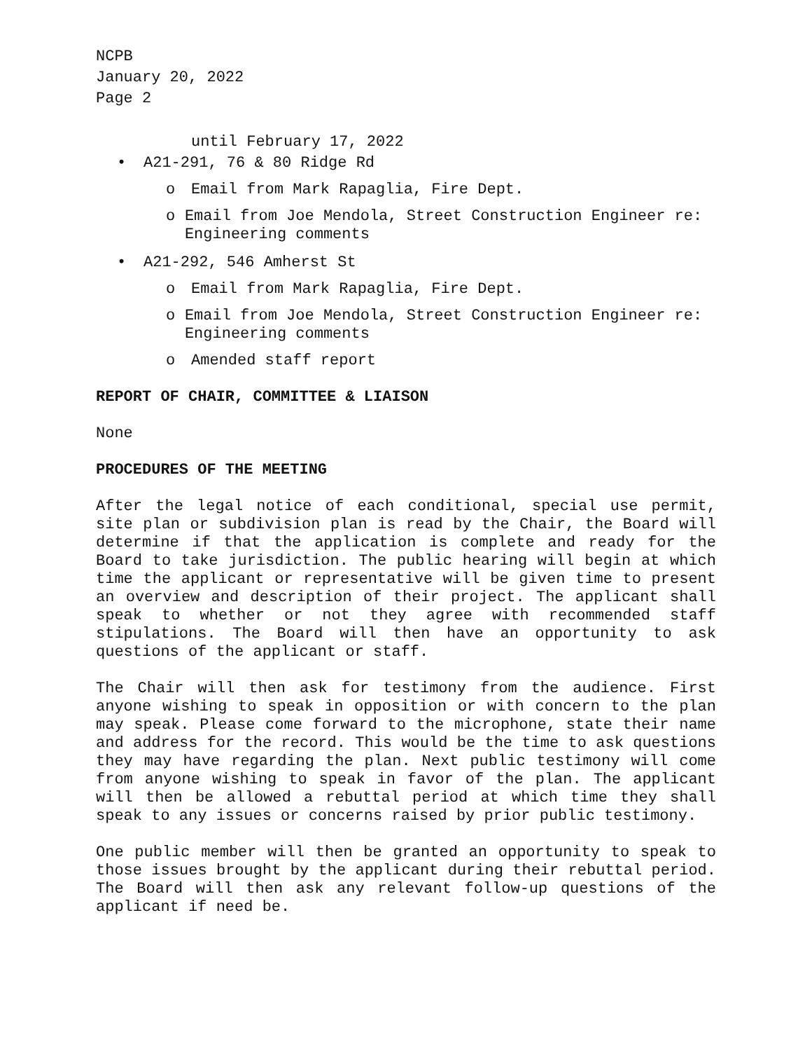NCPB
January 20, 2022
Page 2
until February 17, 2022
• A21-291, 76 & 80 Ridge Rd
o Email from Mark Rapaglia, Fire Dept.
o Email from Joe Mendola, Street Construction Engineer re: Engineering comments
• A21-292, 546 Amherst St
o Email from Mark Rapaglia, Fire Dept.
o Email from Joe Mendola, Street Construction Engineer re: Engineering comments
o Amended staff report
REPORT OF CHAIR, COMMITTEE & LIAISON
None
PROCEDURES OF THE MEETING
After the legal notice of each conditional, special use permit, site plan or subdivision plan is read by the Chair, the Board will determine if that the application is complete and ready for the Board to take jurisdiction. The public hearing will begin at which time the applicant or representative will be given time to present an overview and description of their project. The applicant shall speak to whether or not they agree with recommended staff stipulations. The Board will then have an opportunity to ask questions of the applicant or staff.
The Chair will then ask for testimony from the audience. First anyone wishing to speak in opposition or with concern to the plan may speak. Please come forward to the microphone, state their name and address for the record. This would be the time to ask questions they may have regarding the plan. Next public testimony will come from anyone wishing to speak in favor of the plan. The applicant will then be allowed a rebuttal period at which time they shall speak to any issues or concerns raised by prior public testimony.
One public member will then be granted an opportunity to speak to those issues brought by the applicant during their rebuttal period. The Board will then ask any relevant follow-up questions of the applicant if need be.